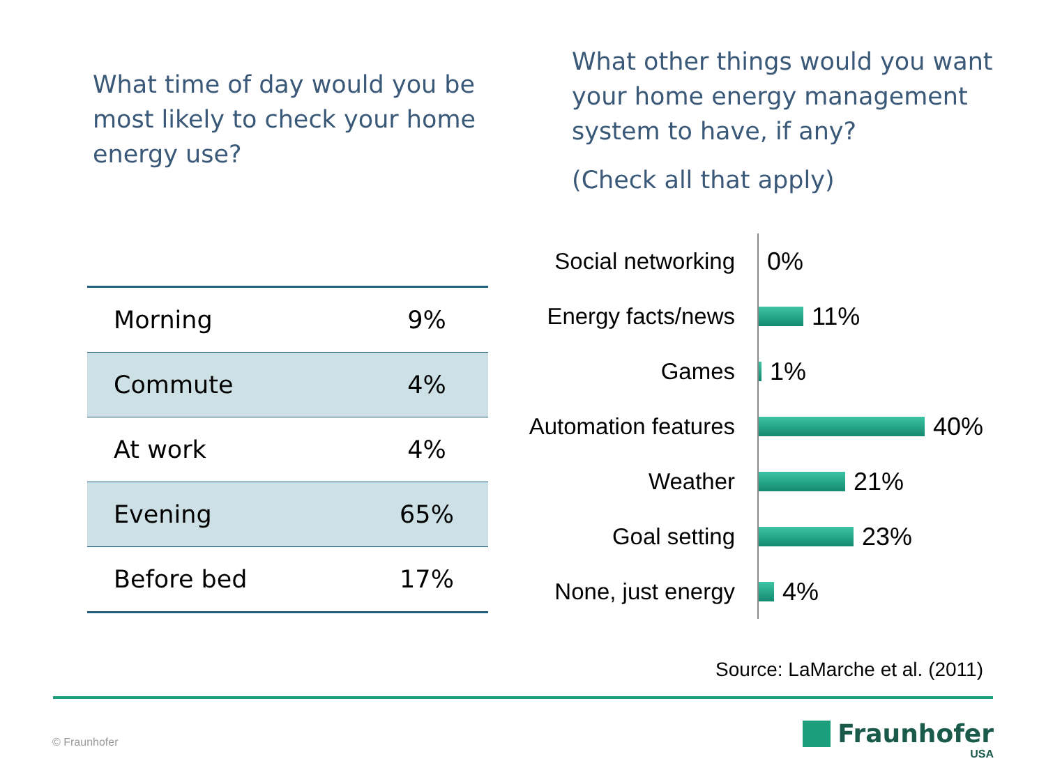What time of day would you be most likely to check your home energy use?
What other things would you want your home energy management system to have, if any?
(Check all that apply)
| Morning | 9% |
| Commute | 4% |
| At work | 4% |
| Evening | 65% |
| Before bed | 17% |
Social networking 0%
Energy facts/news 11%
Games 1%
Automation features
40%
Weather 21%
Goal setting 23%
None, just energy 4%
Source: LaMarche et al. (2011)
© Fraunhofer
Fraunhofer
USA